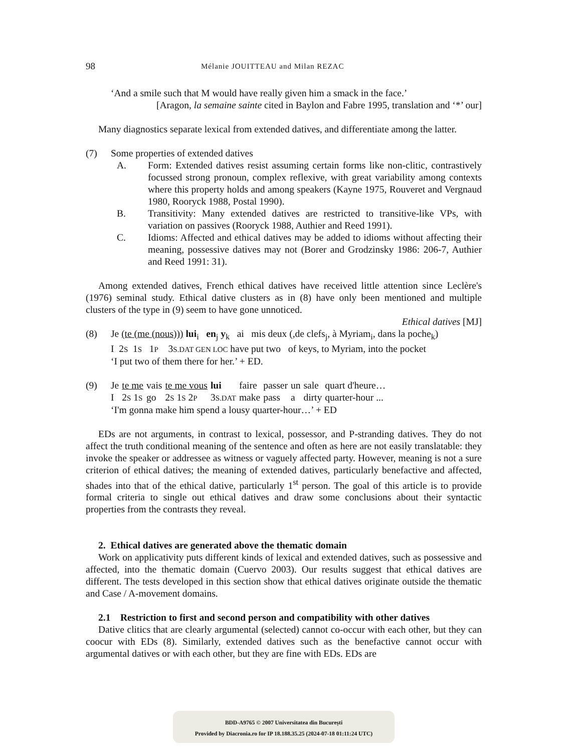98 Mélanie JOUITTEAU and Milan REZAC
‘And a smile such that M would have really given him a smack in the face.’
[Aragon, la semaine sainte cited in Baylon and Fabre 1995, translation and ‘*’ our]
Many diagnostics separate lexical from extended datives, and differentiate among the latter.
(7) Some properties of extended datives
A. Form: Extended datives resist assuming certain forms like non-clitic, contrastively focussed strong pronoun, complex reflexive, with great variability among contexts where this property holds and among speakers (Kayne 1975, Rouveret and Vergnaud 1980, Rooryck 1988, Postal 1990).
B. Transitivity: Many extended datives are restricted to transitive-like VPs, with variation on passives (Rooryck 1988, Authier and Reed 1991).
C. Idioms: Affected and ethical datives may be added to idioms without affecting their meaning, possessive datives may not (Borer and Grodzinsky 1986: 206-7, Authier and Reed 1991: 31).
Among extended datives, French ethical datives have received little attention since Leclère's (1976) seminal study. Ethical dative clusters as in (8) have only been mentioned and multiple clusters of the type in (9) seem to have gone unnoticed.
Ethical datives [MJ]
(8) Je (te (me (nous))) lui<sub>i</sub> en<sub>j</sub> y<sub>k</sub> ai mis deux (,de clefs<sub>j</sub>, à Myriam<sub>i</sub>, dans la poche<sub>k</sub>)
I 2S 1S 1P 3S.DAT GEN LOC have put two of keys, to Myriam, into the pocket
‘I put two of them there for her.’ + ED.
(9)
| Je | te me | vais | te me vous | lui | faire | passer | un | sale | quart d'heure… |
| I | 2 S 1 S | go | 2 S 1 S 2 P | 3 S.DAT | make | pass | a | dirty | quarter-hour ... |
‘I'm gonna make him spend a lousy quarter-hour…’ + ED
EDs are not arguments, in contrast to lexical, possessor, and P-stranding datives. They do not affect the truth conditional meaning of the sentence and often as here are not easily translatable: they invoke the speaker or addressee as witness or vaguely affected party. However, meaning is not a sure criterion of ethical datives; the meaning of extended datives, particularly benefactive and affected, shades into that of the ethical dative, particularly 1<sup>st</sup> person. The goal of this article is to provide formal criteria to single out ethical datives and draw some conclusions about their syntactic properties from the contrasts they reveal.
2. Ethical datives are generated above the thematic domain
Work on applicativity puts different kinds of lexical and extended datives, such as possessive and affected, into the thematic domain (Cuervo 2003). Our results suggest that ethical datives are different. The tests developed in this section show that ethical datives originate outside the thematic and Case / A-movement domains.
2.1 Restriction to first and second person and compatibility with other datives
Dative clitics that are clearly argumental (selected) cannot co-occur with each other, but they can coocur with EDs (8). Similarly, extended datives such as the benefactive cannot occur with argumental datives or with each other, but they are fine with EDs. EDs are
BDD-A9765 © 2007 Universitatea din București
Provided by Diacronia.ro for IP 18.188.35.25 (2024-07-18 01:11:24 UTC)